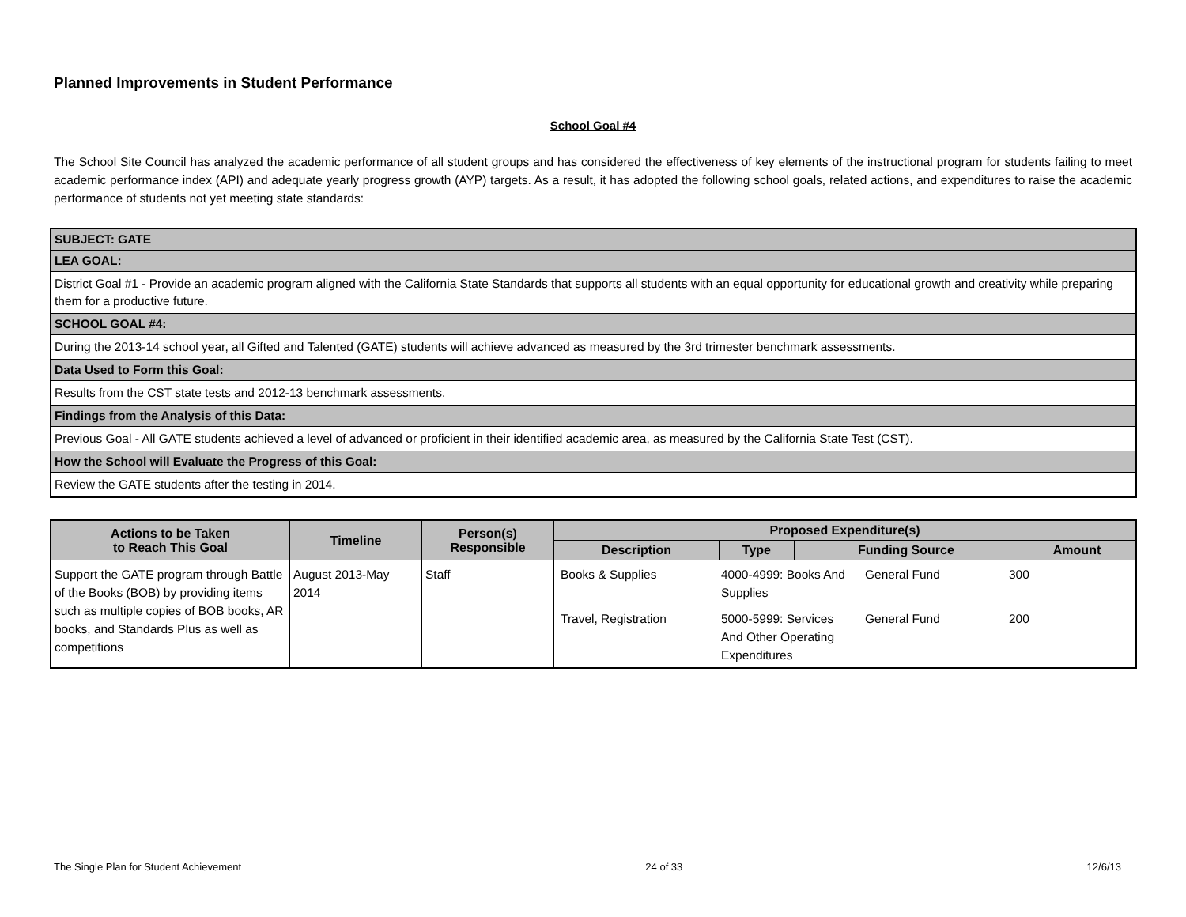Planned Improvements in Student Performance
School Goal #4
The School Site Council has analyzed the academic performance of all student groups and has considered the effectiveness of key elements of the instructional program for students failing to meet academic performance index (API) and adequate yearly progress growth (AYP) targets. As a result, it has adopted the following school goals, related actions, and expenditures to raise the academic performance of students not yet meeting state standards:
| SUBJECT: GATE |
| LEA GOAL: |
| District Goal #1 - Provide an academic program aligned with the California State Standards that supports all students with an equal opportunity for educational growth and creativity while preparing them for a productive future. |
| SCHOOL GOAL #4: |
| During the 2013-14 school year, all Gifted and Talented (GATE) students will achieve advanced as measured by the 3rd trimester benchmark assessments. |
| Data Used to Form this Goal: |
| Results from the CST state tests and 2012-13 benchmark assessments. |
| Findings from the Analysis of this Data: |
| Previous Goal - All GATE students achieved a level of advanced or proficient in their identified academic area, as measured by the California State Test (CST). |
| How the School will Evaluate the Progress of this Goal: |
| Review the GATE students after the testing in 2014. |
| Actions to be Taken to Reach This Goal | Timeline | Person(s) Responsible | Proposed Expenditure(s) | | | |
| --- | --- | --- | --- | --- | --- | --- |
| | | | Description | Type | Funding Source | Amount |
| Support the GATE program through Battle of the Books (BOB) by providing items such as multiple copies of BOB books, AR books, and Standards Plus as well as competitions | August 2013-May 2014 | Staff | / Books & Supplies / 4000-4999: Books And Supplies / General Fund / 300 / / Travel, Registration / 5000-5999: Services And Other Operating Expenditures / General Fund / 200 / | | | |
The Single Plan for Student Achievement 24 of 33 12/6/13